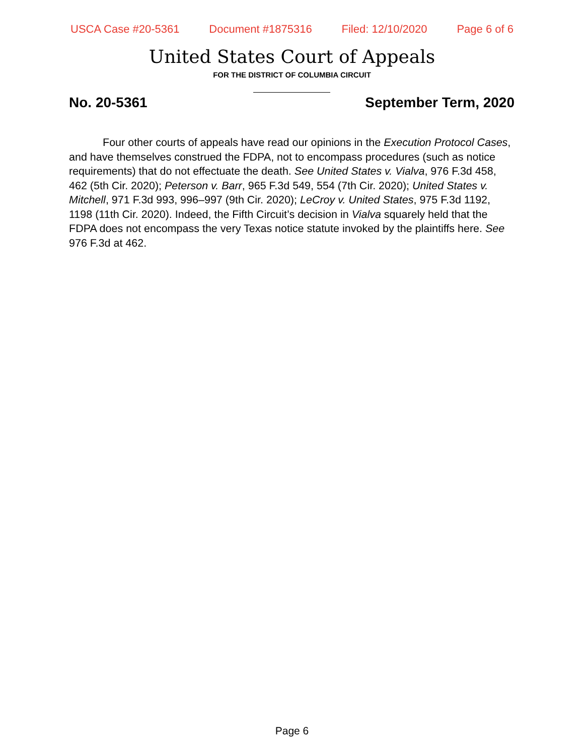USCA Case #20-5361 Document #1875316 Filed: 12/10/2020 Page 6 of 6
United States Court of Appeals
FOR THE DISTRICT OF COLUMBIA CIRCUIT
No. 20-5361 September Term, 2020
Four other courts of appeals have read our opinions in the Execution Protocol Cases, and have themselves construed the FDPA, not to encompass procedures (such as notice requirements) that do not effectuate the death. See United States v. Vialva, 976 F.3d 458, 462 (5th Cir. 2020); Peterson v. Barr, 965 F.3d 549, 554 (7th Cir. 2020); United States v. Mitchell, 971 F.3d 993, 996–997 (9th Cir. 2020); LeCroy v. United States, 975 F.3d 1192, 1198 (11th Cir. 2020). Indeed, the Fifth Circuit’s decision in Vialva squarely held that the FDPA does not encompass the very Texas notice statute invoked by the plaintiffs here. See 976 F.3d at 462.
Page 6